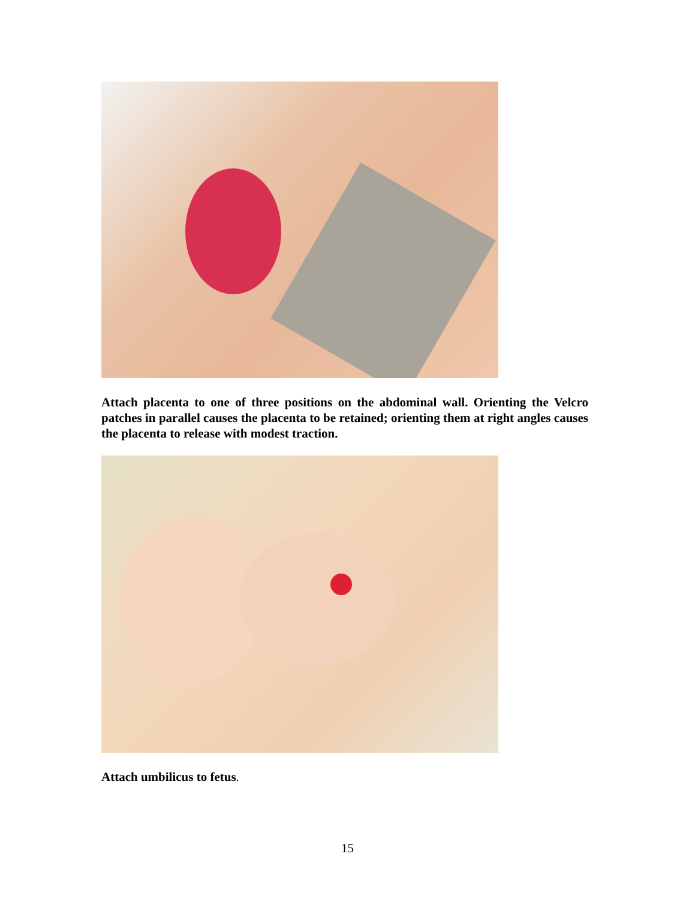Attach placenta to one of three positions on the abdominal wall. Orienting the Velcro patches in parallel causes the placenta to be retained; orienting them at right angles causes the placenta to release with modest traction.
Attach umbilicus to fetus.
15